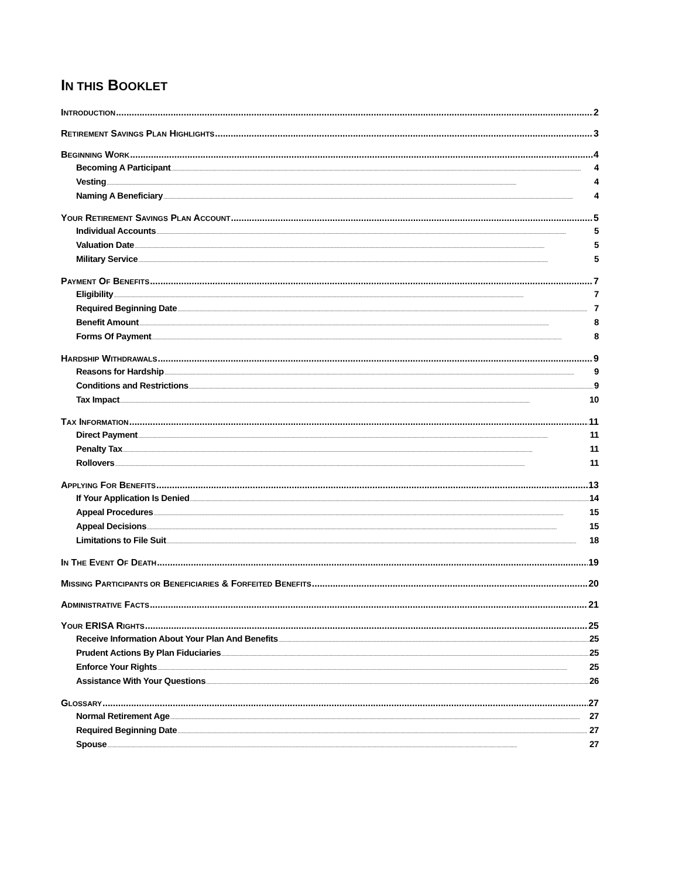IN THIS BOOKLET
INTRODUCTION 2
RETIREMENT SAVINGS PLAN HIGHLIGHTS 3
BEGINNING WORK 4
Becoming A Participant 4
Vesting 4
Naming A Beneficiary 4
YOUR RETIREMENT SAVINGS PLAN ACCOUNT 5
Individual Accounts 5
Valuation Date 5
Military Service 5
PAYMENT OF BENEFITS 7
Eligibility 7
Required Beginning Date 7
Benefit Amount 8
Forms Of Payment 8
HARDSHIP WITHDRAWALS 9
Reasons for Hardship 9
Conditions and Restrictions 9
Tax Impact 10
TAX INFORMATION 11
Direct Payment 11
Penalty Tax 11
Rollovers 11
APPLYING FOR BENEFITS 13
If Your Application Is Denied 14
Appeal Procedures 15
Appeal Decisions 15
Limitations to File Suit 18
IN THE EVENT OF DEATH 19
MISSING PARTICIPANTS OR BENEFICIARIES & FORFEITED BENEFITS 20
ADMINISTRATIVE FACTS 21
YOUR ERISA RIGHTS 25
Receive Information About Your Plan And Benefits 25
Prudent Actions By Plan Fiduciaries 25
Enforce Your Rights 25
Assistance With Your Questions 26
GLOSSARY 27
Normal Retirement Age 27
Required Beginning Date 27
Spouse 27